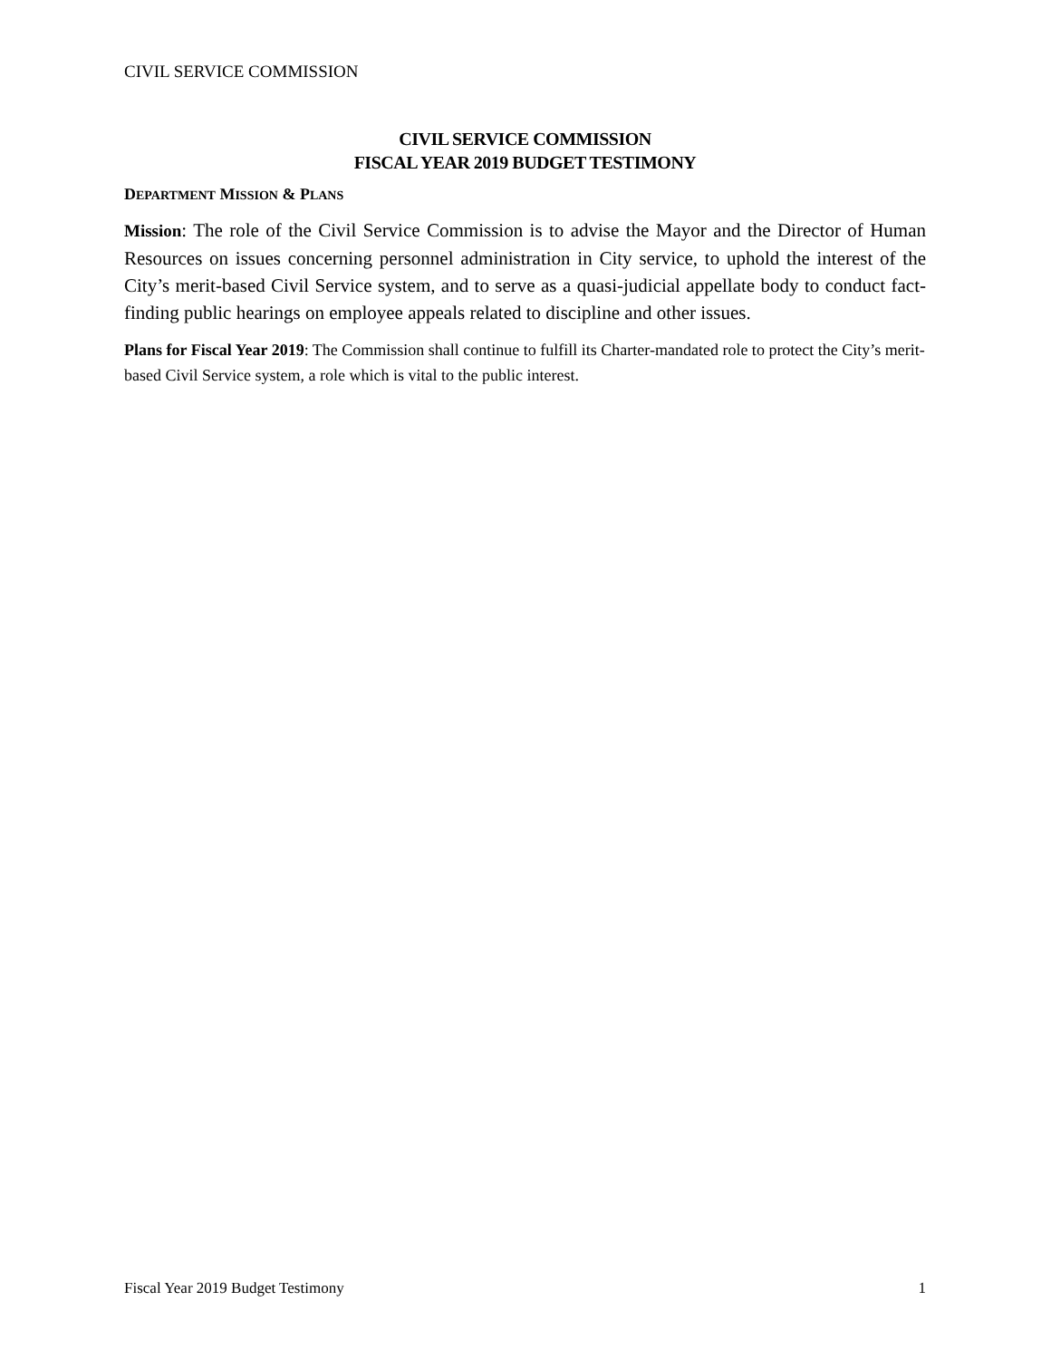CIVIL SERVICE COMMISSION
CIVIL SERVICE COMMISSION
FISCAL YEAR 2019 BUDGET TESTIMONY
DEPARTMENT MISSION & PLANS
Mission: The role of the Civil Service Commission is to advise the Mayor and the Director of Human Resources on issues concerning personnel administration in City service, to uphold the interest of the City’s merit-based Civil Service system, and to serve as a quasi-judicial appellate body to conduct fact-finding public hearings on employee appeals related to discipline and other issues.
Plans for Fiscal Year 2019: The Commission shall continue to fulfill its Charter-mandated role to protect the City’s merit-based Civil Service system, a role which is vital to the public interest.
Fiscal Year 2019 Budget Testimony 1